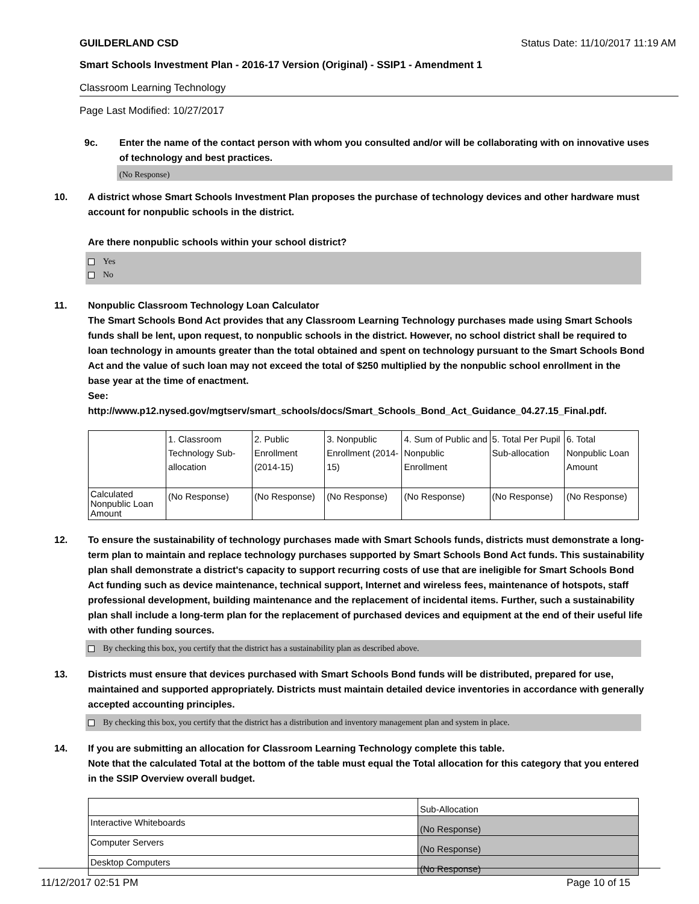GUILDERLAND CSD Status Date: 11/10/2017 11:19 AM
Smart Schools Investment Plan - 2016-17 Version (Original) - SSIP1 - Amendment 1
Classroom Learning Technology
Page Last Modified: 10/27/2017
9c. Enter the name of the contact person with whom you consulted and/or will be collaborating with on innovative uses of technology and best practices.
(No Response)
10. A district whose Smart Schools Investment Plan proposes the purchase of technology devices and other hardware must account for nonpublic schools in the district.
Are there nonpublic schools within your school district?
Yes
No
11. Nonpublic Classroom Technology Loan Calculator
The Smart Schools Bond Act provides that any Classroom Learning Technology purchases made using Smart Schools funds shall be lent, upon request, to nonpublic schools in the district. However, no school district shall be required to loan technology in amounts greater than the total obtained and spent on technology pursuant to the Smart Schools Bond Act and the value of such loan may not exceed the total of $250 multiplied by the nonpublic school enrollment in the base year at the time of enactment.
See:
http://www.p12.nysed.gov/mgtserv/smart_schools/docs/Smart_Schools_Bond_Act_Guidance_04.27.15_Final.pdf.
| | 1. Classroom Technology Sub-allocation | 2. Public Enrollment (2014-15) | 3. Nonpublic Enrollment (2014-15) | 4. Sum of Public and Nonpublic Enrollment | 5. Total Per Pupil Sub-allocation | 6. Total Nonpublic Loan Amount |
| Calculated Nonpublic Loan Amount | (No Response) | (No Response) | (No Response) | (No Response) | (No Response) | (No Response) |
12. To ensure the sustainability of technology purchases made with Smart Schools funds, districts must demonstrate a long-term plan to maintain and replace technology purchases supported by Smart Schools Bond Act funds. This sustainability plan shall demonstrate a district's capacity to support recurring costs of use that are ineligible for Smart Schools Bond Act funding such as device maintenance, technical support, Internet and wireless fees, maintenance of hotspots, staff professional development, building maintenance and the replacement of incidental items. Further, such a sustainability plan shall include a long-term plan for the replacement of purchased devices and equipment at the end of their useful life with other funding sources.
By checking this box, you certify that the district has a sustainability plan as described above.
13. Districts must ensure that devices purchased with Smart Schools Bond funds will be distributed, prepared for use, maintained and supported appropriately. Districts must maintain detailed device inventories in accordance with generally accepted accounting principles.
By checking this box, you certify that the district has a distribution and inventory management plan and system in place.
14. If you are submitting an allocation for Classroom Learning Technology complete this table.
Note that the calculated Total at the bottom of the table must equal the Total allocation for this category that you entered in the SSIP Overview overall budget.
| | Sub-Allocation |
| Interactive Whiteboards | (No Response) |
| Computer Servers | (No Response) |
| Desktop Computers | (No Response) |
11/12/2017 02:51 PM Page 10 of 15